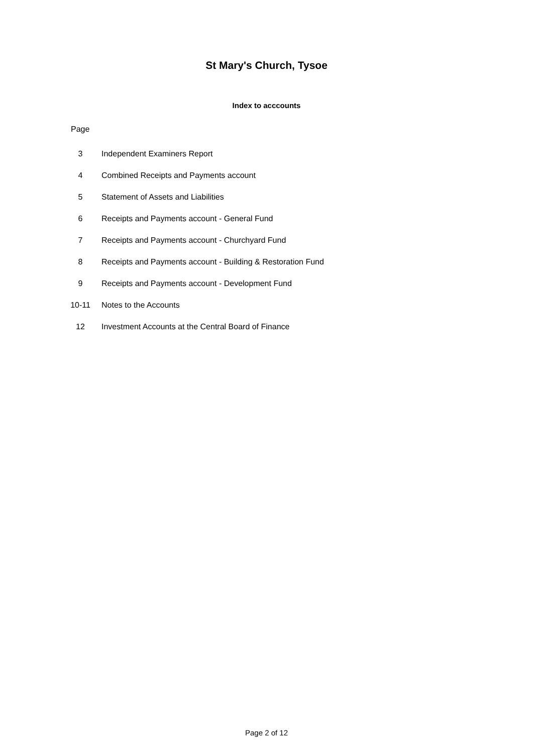St Mary's Church, Tysoe
Index to acccounts
Page
| 3 | Independent Examiners Report |
| 4 | Combined Receipts and Payments account |
| 5 | Statement of Assets and Liabilities |
| 6 | Receipts and Payments account - General Fund |
| 7 | Receipts and Payments account - Churchyard Fund |
| 8 | Receipts and Payments account - Building & Restoration Fund |
| 9 | Receipts and Payments account - Development Fund |
| 10-11 | Notes to the Accounts |
| 12 | Investment Accounts at the Central Board of Finance |
Page 2 of 12